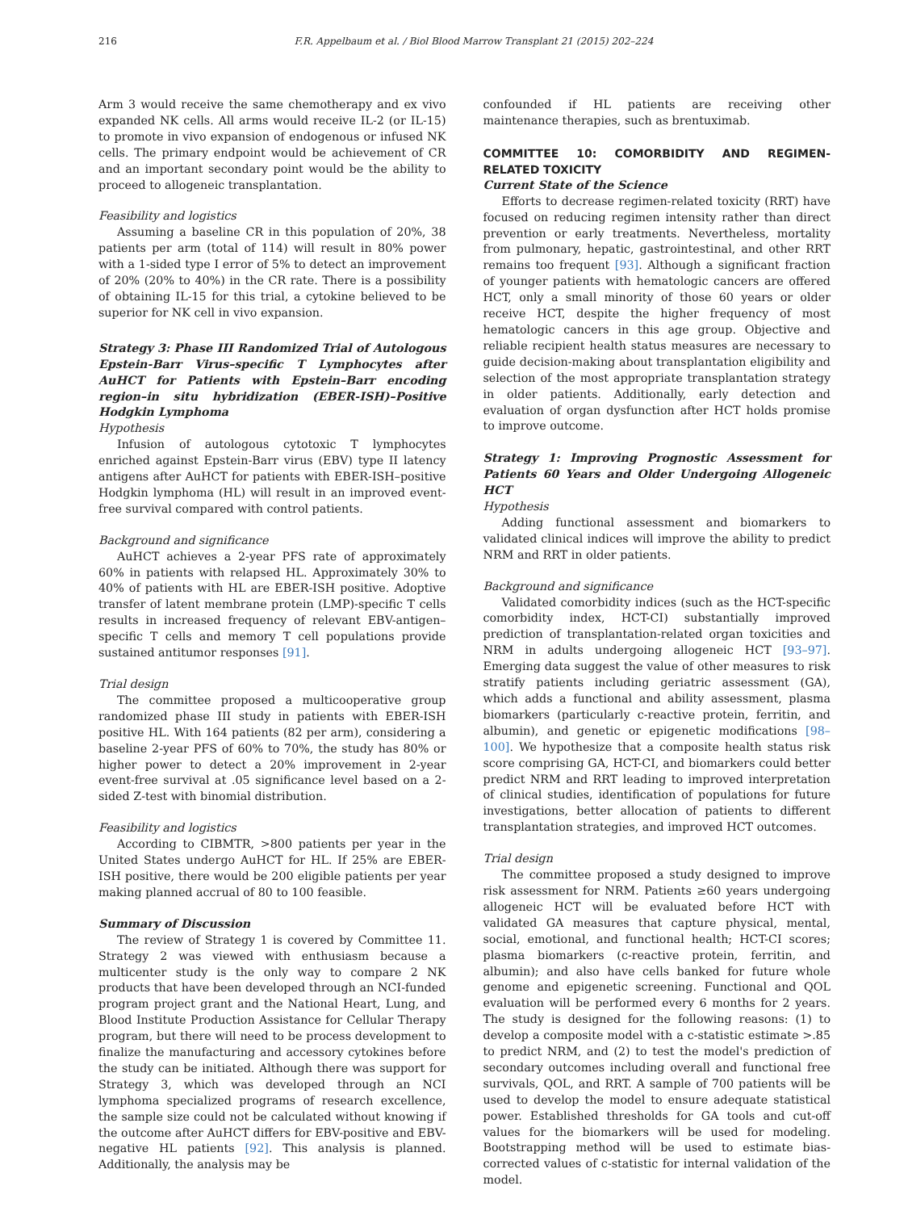216 F.R. Appelbaum et al. / Biol Blood Marrow Transplant 21 (2015) 202–224
Arm 3 would receive the same chemotherapy and ex vivo expanded NK cells. All arms would receive IL-2 (or IL-15) to promote in vivo expansion of endogenous or infused NK cells. The primary endpoint would be achievement of CR and an important secondary point would be the ability to proceed to allogeneic transplantation.
Feasibility and logistics
Assuming a baseline CR in this population of 20%, 38 patients per arm (total of 114) will result in 80% power with a 1-sided type I error of 5% to detect an improvement of 20% (20% to 40%) in the CR rate. There is a possibility of obtaining IL-15 for this trial, a cytokine believed to be superior for NK cell in vivo expansion.
Strategy 3: Phase III Randomized Trial of Autologous Epstein-Barr Virus–specific T Lymphocytes after AuHCT for Patients with Epstein–Barr encoding region–in situ hybridization (EBER-ISH)–Positive Hodgkin Lymphoma
Hypothesis
Infusion of autologous cytotoxic T lymphocytes enriched against Epstein-Barr virus (EBV) type II latency antigens after AuHCT for patients with EBER-ISH–positive Hodgkin lymphoma (HL) will result in an improved event-free survival compared with control patients.
Background and significance
AuHCT achieves a 2-year PFS rate of approximately 60% in patients with relapsed HL. Approximately 30% to 40% of patients with HL are EBER-ISH positive. Adoptive transfer of latent membrane protein (LMP)-specific T cells results in increased frequency of relevant EBV-antigen–specific T cells and memory T cell populations provide sustained antitumor responses [91].
Trial design
The committee proposed a multicooperative group randomized phase III study in patients with EBER-ISH positive HL. With 164 patients (82 per arm), considering a baseline 2-year PFS of 60% to 70%, the study has 80% or higher power to detect a 20% improvement in 2-year event-free survival at .05 significance level based on a 2-sided Z-test with binomial distribution.
Feasibility and logistics
According to CIBMTR, >800 patients per year in the United States undergo AuHCT for HL. If 25% are EBER-ISH positive, there would be 200 eligible patients per year making planned accrual of 80 to 100 feasible.
Summary of Discussion
The review of Strategy 1 is covered by Committee 11. Strategy 2 was viewed with enthusiasm because a multicenter study is the only way to compare 2 NK products that have been developed through an NCI-funded program project grant and the National Heart, Lung, and Blood Institute Production Assistance for Cellular Therapy program, but there will need to be process development to finalize the manufacturing and accessory cytokines before the study can be initiated. Although there was support for Strategy 3, which was developed through an NCI lymphoma specialized programs of research excellence, the sample size could not be calculated without knowing if the outcome after AuHCT differs for EBV-positive and EBV-negative HL patients [92]. This analysis is planned. Additionally, the analysis may be
confounded if HL patients are receiving other maintenance therapies, such as brentuximab.
COMMITTEE 10: COMORBIDITY AND REGIMEN-RELATED TOXICITY
Current State of the Science
Efforts to decrease regimen-related toxicity (RRT) have focused on reducing regimen intensity rather than direct prevention or early treatments. Nevertheless, mortality from pulmonary, hepatic, gastrointestinal, and other RRT remains too frequent [93]. Although a significant fraction of younger patients with hematologic cancers are offered HCT, only a small minority of those 60 years or older receive HCT, despite the higher frequency of most hematologic cancers in this age group. Objective and reliable recipient health status measures are necessary to guide decision-making about transplantation eligibility and selection of the most appropriate transplantation strategy in older patients. Additionally, early detection and evaluation of organ dysfunction after HCT holds promise to improve outcome.
Strategy 1: Improving Prognostic Assessment for Patients 60 Years and Older Undergoing Allogeneic HCT
Hypothesis
Adding functional assessment and biomarkers to validated clinical indices will improve the ability to predict NRM and RRT in older patients.
Background and significance
Validated comorbidity indices (such as the HCT-specific comorbidity index, HCT-CI) substantially improved prediction of transplantation-related organ toxicities and NRM in adults undergoing allogeneic HCT [93–97]. Emerging data suggest the value of other measures to risk stratify patients including geriatric assessment (GA), which adds a functional and ability assessment, plasma biomarkers (particularly c-reactive protein, ferritin, and albumin), and genetic or epigenetic modifications [98–100]. We hypothesize that a composite health status risk score comprising GA, HCT-CI, and biomarkers could better predict NRM and RRT leading to improved interpretation of clinical studies, identification of populations for future investigations, better allocation of patients to different transplantation strategies, and improved HCT outcomes.
Trial design
The committee proposed a study designed to improve risk assessment for NRM. Patients ≥60 years undergoing allogeneic HCT will be evaluated before HCT with validated GA measures that capture physical, mental, social, emotional, and functional health; HCT-CI scores; plasma biomarkers (c-reactive protein, ferritin, and albumin); and also have cells banked for future whole genome and epigenetic screening. Functional and QOL evaluation will be performed every 6 months for 2 years. The study is designed for the following reasons: (1) to develop a composite model with a c-statistic estimate >.85 to predict NRM, and (2) to test the model's prediction of secondary outcomes including overall and functional free survivals, QOL, and RRT. A sample of 700 patients will be used to develop the model to ensure adequate statistical power. Established thresholds for GA tools and cut-off values for the biomarkers will be used for modeling. Bootstrapping method will be used to estimate bias-corrected values of c-statistic for internal validation of the model.